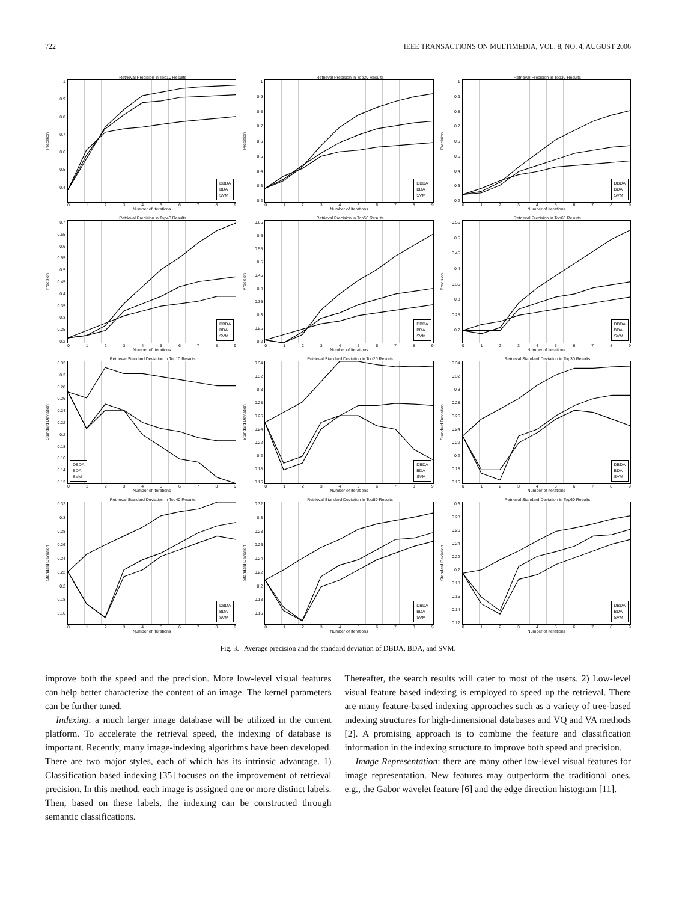722 IEEE TRANSACTIONS ON MULTIMEDIA, VOL. 8, NO. 4, AUGUST 2006
Retrieval Precision in Top10 Results
Precision
1
0.9
0.8
0.7
0.6
0.5
0.4
DBDA
BDA
SVM
0123456789
Number of Iterations
Retrieval Precision in Top20 Results
Precision
1
0.9
0.8
0.7
0.6
0.5
0.4
0.3
0.2
DBDA
BDA
SVM
0123456789
Number of Iterations
Retrieval Precision in Top30 Results
Precision
1
0.9
0.8
0.7
0.6
0.5
0.4
0.3
0.2
DBDA
BDA
SVM
0123456789
Number of Iterations
Retrieval Precision in Top40 Results
Precision
0.7
0.65
0.6
0.55
0.5
0.45
0.4
0.35
0.3
0.25
0.2
DBDA
BDA
SVM
0123456789
Number of Iterations
Retrieval Precision in Top50 Results
Precision
0.65
0.6
0.55
0.5
0.45
0.4
0.35
0.3
0.25
0.2
DBDA
BDA
SVM
0123456789
Number of Iterations
Retrieval Precision in Top60 Results
Precision
0.55
0.5
0.45
0.4
0.35
0.3
0.25
0.2
DBDA
BDA
SVM
0123456789
Number of Iterations
Retrieval Standard Deviation in Top10 Results
Standard Deviation
0.32
0.3
0.28
0.26
0.24
0.22
0.2
0.18
0.16
0.14
0.12
DBDA
BDA
SVM
0123456789
Number of Iterations
Retrieval Standard Deviation in Top20 Results
Standard Deviation
0.34
0.32
0.3
0.28
0.26
0.24
0.22
0.2
0.18
0.16
DBDA
BDA
SVM
0123456789
Number of Iterations
Retrieval Standard Deviation in Top30 Results
Standard Deviation
0.34
0.32
0.3
0.28
0.26
0.24
0.22
0.2
0.18
0.16
DBDA
BDA
SVM
0123456789
Number of Iterations
Retrieval Standard Deviation in Top40 Results
Standard Deviation
0.32
0.3
0.28
0.26
0.24
0.22
0.2
0.18
0.16
DBDA
BDA
SVM
0123456789
Number of Iterations
Retrieval Standard Deviation in Top50 Results
Standard Deviation
0.32
0.3
0.28
0.26
0.24
0.22
0.2
0.18
0.16
DBDA
BDA
SVM
0123456789
Number of Iterations
Retrieval Standard Deviation in Top60 Results
Standard Deviation
0.3
0.28
0.26
0.24
0.22
0.2
0.18
0.16
0.14
0.12
DBDA
BDA
SVM
0123456789
Number of Iterations
Fig. 3. Average precision and the standard deviation of DBDA, BDA, and SVM.
improve both the speed and the precision. More low-level visual features can help better characterize the content of an image. The kernel parameters can be further tuned.
Indexing: a much larger image database will be utilized in the current platform. To accelerate the retrieval speed, the indexing of database is important. Recently, many image-indexing algorithms have been developed. There are two major styles, each of which has its intrinsic advantage. 1) Classification based indexing [35] focuses on the improvement of retrieval precision. In this method, each image is assigned one or more distinct labels. Then, based on these labels, the indexing can be constructed through semantic classifications.
Thereafter, the search results will cater to most of the users. 2) Low-level visual feature based indexing is employed to speed up the retrieval. There are many feature-based indexing approaches such as a variety of tree-based indexing structures for high-dimensional databases and VQ and VA methods [2]. A promising approach is to combine the feature and classification information in the indexing structure to improve both speed and precision.
Image Representation: there are many other low-level visual features for image representation. New features may outperform the traditional ones, e.g., the Gabor wavelet feature [6] and the edge direction histogram [11].